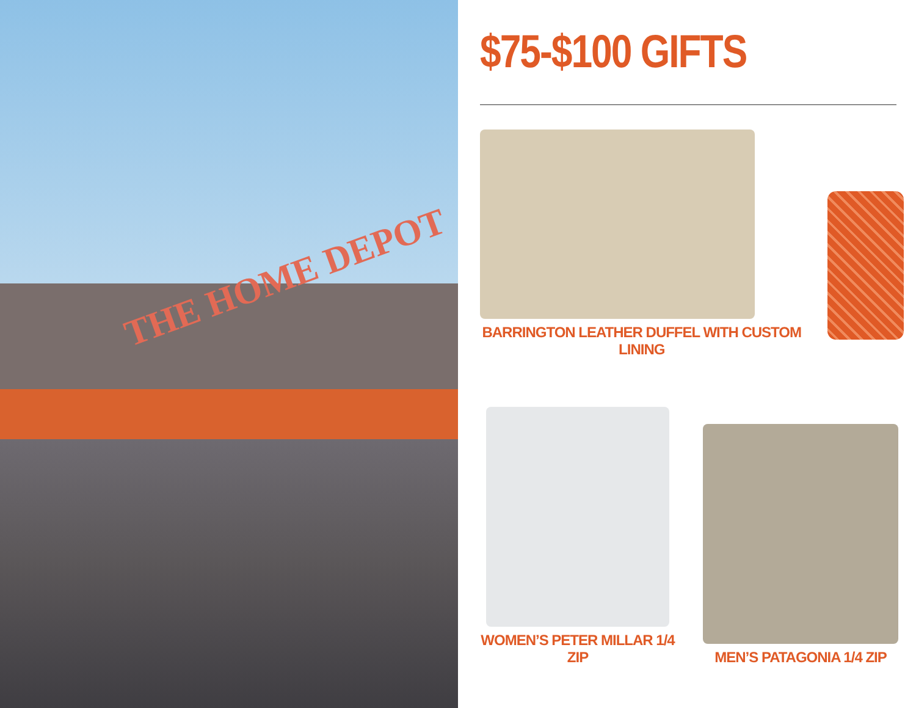THE HOME DEPOT
$75-$100 GIFTS
BARRINGTON LEATHER DUFFEL WITH CUSTOM LINING
WOMEN’S PETER MILLAR 1/4 ZIP
MEN’S PATAGONIA 1/4 ZIP